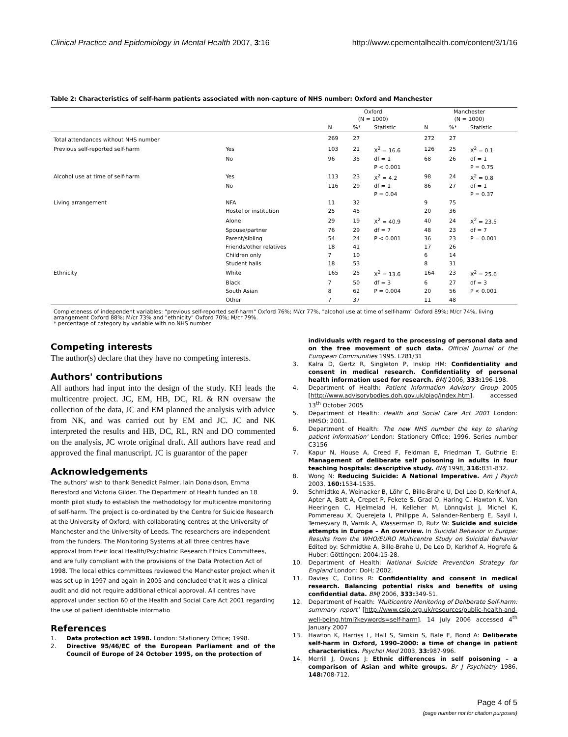Clinical Practice and Epidemiology in Mental Health 2007, 3:16 http://www.cpementalhealth.com/content/3/1/16
Table 2: Characteristics of self-harm patients associated with non-capture of NHS number: Oxford and Manchester
| | | Oxford (N = 1000) | | | Manchester (N = 1000) | | |
| --- | --- | --- | --- | --- | --- | --- | --- |
| | | N | %* | Statistic | N | %* | Statistic |
| Total attendances without NHS number | | 269 | 27 | | 272 | 27 | |
| Previous self-reported self-harm | Yes | 103 | 21 | X<sup>2</sup> = 16.6 | 126 | 25 | X<sup>2</sup> = 0.1 |
| | No | 96 | 35 | df = 1 | 68 | 26 | df = 1 |
| | | | | P < 0.001 | | | P = 0.75 |
| Alcohol use at time of self-harm | Yes | 113 | 23 | X<sup>2</sup> = 4.2 | 98 | 24 | X<sup>2</sup> = 0.8 |
| | No | 116 | 29 | df = 1 | 86 | 27 | df = 1 |
| | | | | P = 0.04 | | | P = 0.37 |
| Living arrangement | NFA | 11 | 32 | | 9 | 75 | |
| | Hostel or institution | 25 | 45 | | 20 | 36 | |
| | Alone | 29 | 19 | X<sup>2</sup> = 40.9 | 40 | 24 | X<sup>2</sup> = 23.5 |
| | Spouse/partner | 76 | 29 | df = 7 | 48 | 23 | df = 7 |
| | Parent/sibling | 54 | 24 | P < 0.001 | 36 | 23 | P = 0.001 |
| | Friends/other relatives | 18 | 41 | | 17 | 26 | |
| | Children only | 7 | 10 | | 6 | 14 | |
| | Student halls | 18 | 53 | | 8 | 31 | |
| Ethnicity | White | 165 | 25 | X<sup>2</sup> = 13.6 | 164 | 23 | X<sup>2</sup> = 25.6 |
| | Black | 7 | 50 | df = 3 | 6 | 27 | df = 3 |
| | South Asian | 8 | 62 | P = 0.004 | 20 | 56 | P < 0.001 |
| | Other | 7 | 37 | | 11 | 48 | |
Completeness of independent variables: "previous self-reported self-harm" Oxford 76%; M/cr 77%, "alcohol use at time of self-harm" Oxford 89%; M/cr 74%, living arrangement Oxford 88%; M/cr 73% and "ethnicity" Oxford 70%; M/cr 79%.
* percentage of category by variable with no NHS number
Competing interests
The author(s) declare that they have no competing interests.
Authors' contributions
All authors had input into the design of the study. KH leads the multicentre project. JC, EM, HB, DC, RL & RN oversaw the collection of the data, JC and EM planned the analysis with advice from NK, and was carried out by EM and JC. JC and NK interpreted the results and HB, DC, RL, RN and DO commented on the analysis, JC wrote original draft. All authors have read and approved the final manuscript. JC is guarantor of the paper
Acknowledgements
The authors' wish to thank Benedict Palmer, Iain Donaldson, Emma Beresford and Victoria Gilder. The Department of Health funded an 18 month pilot study to establish the methodology for multicentre monitoring of self-harm. The project is co-ordinated by the Centre for Suicide Research at the University of Oxford, with collaborating centres at the University of Manchester and the University of Leeds. The researchers are independent from the funders. The Monitoring Systems at all three centres have approval from their local Health/Psychiatric Research Ethics Committees, and are fully compliant with the provisions of the Data Protection Act of 1998. The local ethics committees reviewed the Manchester project when it was set up in 1997 and again in 2005 and concluded that it was a clinical audit and did not require additional ethical approval. All centres have approval under section 60 of the Health and Social Care Act 2001 regarding the use of patient identifiable informatio
References
1. Data protection act 1998. London: Stationery Office; 1998.
2. Directive 95/46/EC of the European Parliament and of the Council of Europe of 24 October 1995, on the protection of
individuals with regard to the processing of personal data and on the free movement of such data. Official Journal of the European Communities 1995. L281/31
3. Kalra D, Gertz R, Singleton P, Inskip HM: Confidentiality and consent in medical research. Confidentiality of personal health information used for research. BMJ 2006, 333: 196-198.
4. Department of Health: Patient Information Advisory Group 2005 [http://www.advisorybodies.doh.gov.uk/piag/Index.htm]. accessed 13<sup>th</sup> October 2005
5. Department of Health: Health and Social Care Act 2001 London: HMSO; 2001.
6. Department of Health: The new NHS number the key to sharing patient information' London: Stationery Office; 1996. Series number C3156
7. Kapur N, House A, Creed F, Feldman E, Friedman T, Guthrie E: Management of deliberate self poisoning in adults in four teaching hospitals: descriptive study. BMJ 1998, 316: 831-832.
8. Wong N: Reducing Suicide: A National Imperative. Am J Psych 2003, 160: 1534-1535.
9. Schmidtke A, Weinacker B, Löhr C, Bille-Brahe U, Del Leo D, Kerkhof A, Apter A, Batt A, Crepet P, Fekete S, Grad O, Haring C, Hawton K, Van Heeringen C, Hjelmelad H, Kelleher M, Lönnqvist J, Michel K, Pommereau X, Querejeta I, Philippe A, Salander-Renberg E, Sayil I, Temesvary B, Varnik A, Wasserman D, Rutz W: Suicide and suicide attempts in Europe – An overview. In Suicidal Behavior in Europe: Results from the WHO/EURO Multicentre Study on Suicidal Behavior Edited by: Schmidtke A, Bille-Brahe U, De Leo D, Kerkhof A. Hogrefe & Huber: Göttingen; 2004:15-28.
10. Department of Health: National Suicide Prevention Strategy for England London: DoH; 2002.
11. Davies C, Collins R: Confidentiality and consent in medical research. Balancing potential risks and benefits of using confidential data. BMJ 2006, 333: 349-51.
12. Department of Health: 'Multicentre Monitoring of Deliberate Self-harm: summary report' [http://www.csip.org.uk/resources/public-health-and-well-being.html?keywords=self-harm]. 14 July 2006 accessed 4<sup>th</sup> January 2007
13. Hawton K, Harriss L, Hall S, Simkin S, Bale E, Bond A: Deliberate self-harm in Oxford, 1990–2000: a time of change in patient characteristics. Psychol Med 2003, 33: 987-996.
14. Merrill J, Owens J: Ethnic differences in self poisoning – a comparison of Asian and white groups. Br J Psychiatry 1986, 148: 708-712.
Page 4 of 5
(page number not for citation purposes)